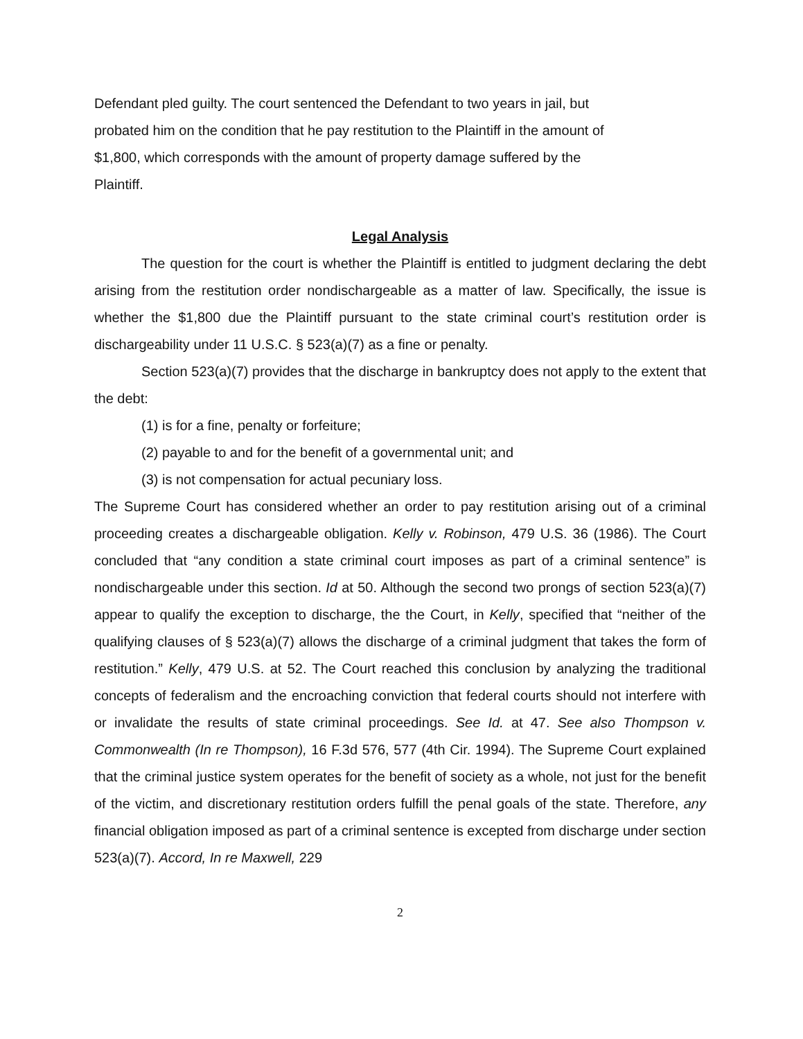Defendant pled guilty. The court sentenced the Defendant to two years in jail, but
probated him on the condition that he pay restitution to the Plaintiff in the amount of
$1,800, which corresponds with the amount of property damage suffered by the
Plaintiff.
Legal Analysis
The question for the court is whether the Plaintiff is entitled to judgment declaring the debt arising from the restitution order nondischargeable as a matter of law. Specifically, the issue is whether the $1,800 due the Plaintiff pursuant to the state criminal court’s restitution order is dischargeability under 11 U.S.C. § 523(a)(7) as a fine or penalty.
Section 523(a)(7) provides that the discharge in bankruptcy does not apply to the extent that the debt:
(1) is for a fine, penalty or forfeiture;
(2) payable to and for the benefit of a governmental unit; and
(3) is not compensation for actual pecuniary loss.
The Supreme Court has considered whether an order to pay restitution arising out of a criminal proceeding creates a dischargeable obligation. Kelly v. Robinson, 479 U.S. 36 (1986). The Court concluded that “any condition a state criminal court imposes as part of a criminal sentence” is nondischargeable under this section. Id at 50. Although the second two prongs of section 523(a)(7) appear to qualify the exception to discharge, the the Court, in Kelly, specified that “neither of the qualifying clauses of § 523(a)(7) allows the discharge of a criminal judgment that takes the form of restitution.” Kelly, 479 U.S. at 52. The Court reached this conclusion by analyzing the traditional concepts of federalism and the encroaching conviction that federal courts should not interfere with or invalidate the results of state criminal proceedings. See Id. at 47. See also Thompson v. Commonwealth (In re Thompson), 16 F.3d 576, 577 (4th Cir. 1994). The Supreme Court explained that the criminal justice system operates for the benefit of society as a whole, not just for the benefit of the victim, and discretionary restitution orders fulfill the penal goals of the state. Therefore, any financial obligation imposed as part of a criminal sentence is excepted from discharge under section 523(a)(7). Accord, In re Maxwell, 229
2